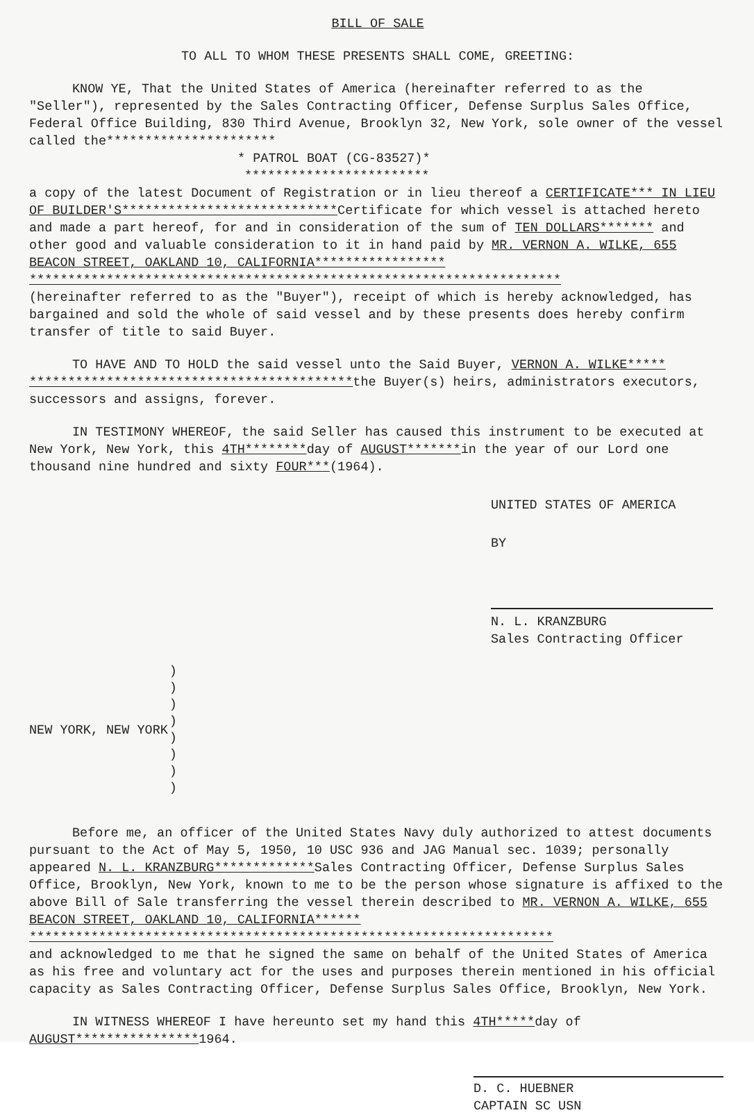BILL OF SALE
TO ALL TO WHOM THESE PRESENTS SHALL COME, GREETING:
KNOW YE, That the United States of America (hereinafter referred to as the "Seller"), represented by the Sales Contracting Officer, Defense Surplus Sales Office, Federal Office Building, 830 Third Avenue, Brooklyn 32, New York, sole owner of the vessel called the**********************
* PATROL BOAT (CG-83527)*
************************
a copy of the latest Document of Registration or in lieu thereof a CERTIFICATE*** IN LIEU OF BUILDER'S****************************Certificate for which vessel is attached hereto and made a part hereof, for and in consideration of the sum of TEN DOLLARS******* and other good and valuable consideration to it in hand paid by MR. VERNON A. WILKE, 655 BEACON STREET, OAKLAND 10, CALIFORNIA*****************
*********************************************************************
(hereinafter referred to as the "Buyer"), receipt of which is hereby acknowledged, has bargained and sold the whole of said vessel and by these presents does hereby confirm transfer of title to said Buyer.
TO HAVE AND TO HOLD the said vessel unto the Said Buyer, VERNON A. WILKE***** ******************************************the Buyer(s) heirs, administrators executors, successors and assigns, forever.
IN TESTIMONY WHEREOF, the said Seller has caused this instrument to be executed at New York, New York, this 4TH********day of AUGUST*******in the year of our Lord one thousand nine hundred and sixty FOUR***(1964).
UNITED STATES OF AMERICA
BY
N. L. KRANZBURG
Sales Contracting Officer
NEW YORK, NEW YORK)
)
)
)
)
)
)
)
Before me, an officer of the United States Navy duly authorized to attest documents pursuant to the Act of May 5, 1950, 10 USC 936 and JAG Manual sec. 1039; personally appeared N. L. KRANZBURG*************Sales Contracting Officer, Defense Surplus Sales Office, Brooklyn, New York, known to me to be the person whose signature is affixed to the above Bill of Sale transferring the vessel therein described to MR. VERNON A. WILKE, 655 BEACON STREET, OAKLAND 10, CALIFORNIA******
********************************************************************
and acknowledged to me that he signed the same on behalf of the United States of America as his free and voluntary act for the uses and purposes therein mentioned in his official capacity as Sales Contracting Officer, Defense Surplus Sales Office, Brooklyn, New York.
IN WITNESS WHEREOF I have hereunto set my hand this 4TH*****day of AUGUST****************1964.
D. C. HUEBNER
CAPTAIN SC USN